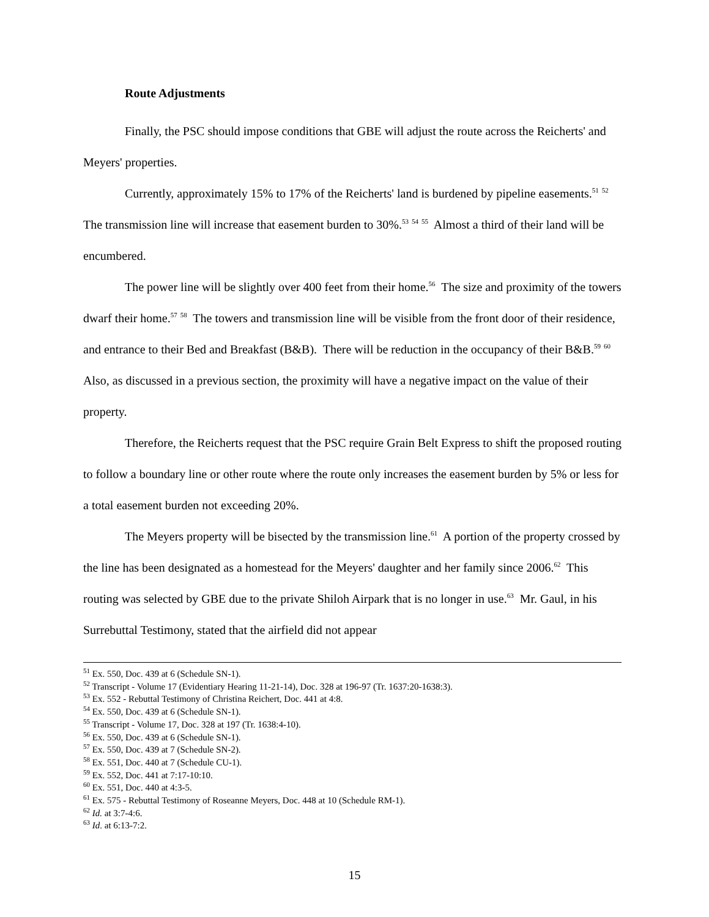Route Adjustments
Finally, the PSC should impose conditions that GBE will adjust the route across the Reicherts' and Meyers' properties.
Currently, approximately 15% to 17% of the Reicherts' land is burdened by pipeline easements.<sup>51</sup> <sup>52</sup> The transmission line will increase that easement burden to 30%.<sup>53</sup> <sup>54</sup> <sup>55</sup> Almost a third of their land will be encumbered.
The power line will be slightly over 400 feet from their home.<sup>56</sup> The size and proximity of the towers dwarf their home.<sup>57</sup> <sup>58</sup> The towers and transmission line will be visible from the front door of their residence, and entrance to their Bed and Breakfast (B&B). There will be reduction in the occupancy of their B&B.<sup>59</sup> <sup>60</sup> Also, as discussed in a previous section, the proximity will have a negative impact on the value of their property.
Therefore, the Reicherts request that the PSC require Grain Belt Express to shift the proposed routing to follow a boundary line or other route where the route only increases the easement burden by 5% or less for a total easement burden not exceeding 20%.
The Meyers property will be bisected by the transmission line.<sup>61</sup> A portion of the property crossed by the line has been designated as a homestead for the Meyers' daughter and her family since 2006.<sup>62</sup> This routing was selected by GBE due to the private Shiloh Airpark that is no longer in use.<sup>63</sup> Mr. Gaul, in his Surrebuttal Testimony, stated that the airfield did not appear
<sup>51</sup> Ex. 550, Doc. 439 at 6 (Schedule SN-1).
<sup>52</sup> Transcript - Volume 17 (Evidentiary Hearing 11-21-14), Doc. 328 at 196-97 (Tr. 1637:20-1638:3).
<sup>53</sup> Ex. 552 - Rebuttal Testimony of Christina Reichert, Doc. 441 at 4:8.
<sup>54</sup> Ex. 550, Doc. 439 at 6 (Schedule SN-1).
<sup>55</sup> Transcript - Volume 17, Doc. 328 at 197 (Tr. 1638:4-10).
<sup>56</sup> Ex. 550, Doc. 439 at 6 (Schedule SN-1).
<sup>57</sup> Ex. 550, Doc. 439 at 7 (Schedule SN-2).
<sup>58</sup> Ex. 551, Doc. 440 at 7 (Schedule CU-1).
<sup>59</sup> Ex. 552, Doc. 441 at 7:17-10:10.
<sup>60</sup> Ex. 551, Doc. 440 at 4:3-5.
<sup>61</sup> Ex. 575 - Rebuttal Testimony of Roseanne Meyers, Doc. 448 at 10 (Schedule RM-1).
<sup>62</sup> Id. at 3:7-4:6.
<sup>63</sup> Id. at 6:13-7:2.
15